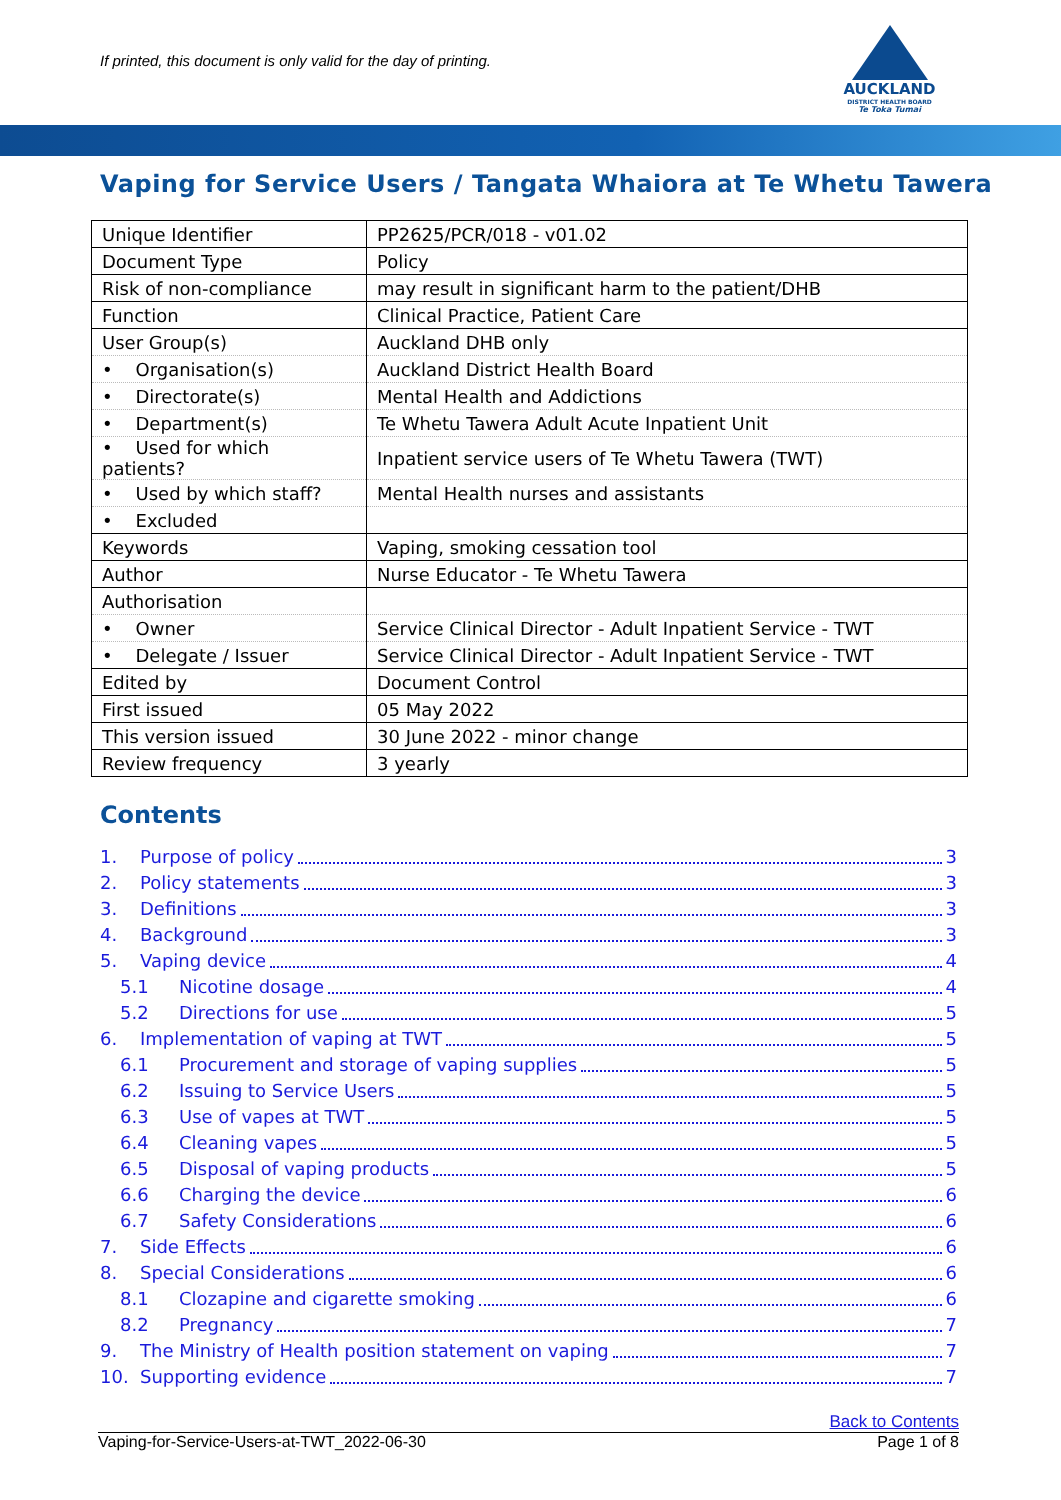If printed, this document is only valid for the day of printing.
AUCKLAND
DISTRICT HEALTH BOARD
Te Toka Tumai
Vaping for Service Users / Tangata Whaiora at Te Whetu Tawera
| Unique Identifier | PP2625/PCR/018 - v01.02 |
| Document Type | Policy |
| Risk of non-compliance | may result in significant harm to the patient/DHB |
| Function | Clinical Practice, Patient Care |
| User Group(s) | Auckland DHB only |
| • Organisation(s) | Auckland District Health Board |
| • Directorate(s) | Mental Health and Addictions |
| • Department(s) | Te Whetu Tawera Adult Acute Inpatient Unit |
| • Used for which patients? | Inpatient service users of Te Whetu Tawera (TWT) |
| • Used by which staff? | Mental Health nurses and assistants |
| • Excluded | |
| Keywords | Vaping, smoking cessation tool |
| Author | Nurse Educator - Te Whetu Tawera |
| Authorisation | |
| • Owner | Service Clinical Director - Adult Inpatient Service - TWT |
| • Delegate / Issuer | Service Clinical Director - Adult Inpatient Service - TWT |
| Edited by | Document Control |
| First issued | 05 May 2022 |
| This version issued | 30 June 2022 - minor change |
| Review frequency | 3 yearly |
Contents
1. Purpose of policy 3
2. Policy statements 3
3. Definitions 3
4. Background 3
5. Vaping device 4
5.1 Nicotine dosage 4
5.2 Directions for use 5
6. Implementation of vaping at TWT 5
6.1 Procurement and storage of vaping supplies 5
6.2 Issuing to Service Users 5
6.3 Use of vapes at TWT 5
6.4 Cleaning vapes 5
6.5 Disposal of vaping products 5
6.6 Charging the device 6
6.7 Safety Considerations 6
7. Side Effects 6
8. Special Considerations 6
8.1 Clozapine and cigarette smoking 6
8.2 Pregnancy 7
9. The Ministry of Health position statement on vaping 7
10. Supporting evidence 7
Back to Contents
Vaping-for-Service-Users-at-TWT_2022-06-30 Page 1 of 8